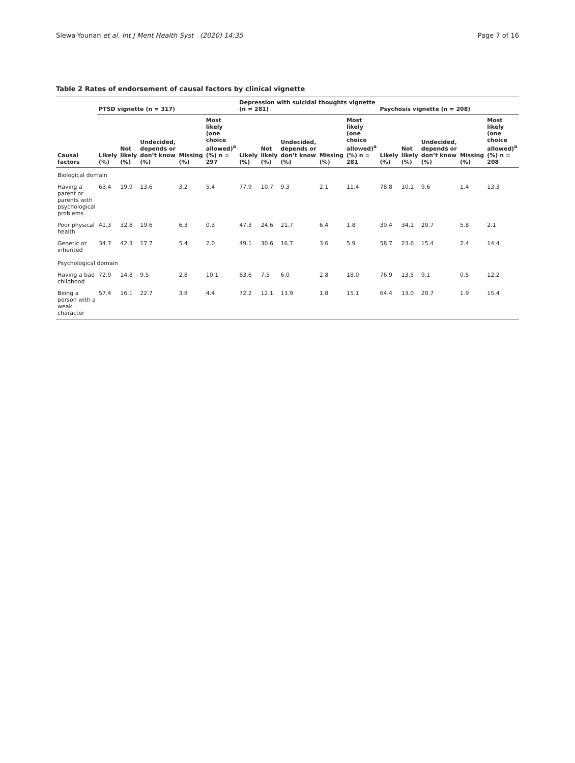Slewa-Younan et al. Int J Ment Health Syst (2020) 14:35 Page 7 of 16
Table 2 Rates of endorsement of causal factors by clinical vignette
| Causal factors | PTSD vignette (n = 317) | | | | | Depression with suicidal thoughts vignette (n = 281) | | | | | Psychosis vignette (n = 208) | | | | |
| --- | --- | --- | --- | --- | --- | --- | --- | --- | --- | --- | --- | --- | --- | --- | --- |
| | Likely (%) | Not likely (%) | Undecided, depends or don’t know (%) | Missing (%) | Most likely (one choice allowed)<sup>a</sup> (%) n = 297 | Likely (%) | Not likely (%) | Undecided, depends or don’t know (%) | Missing (%) | Most likely (one choice allowed)<sup>a</sup> (%) n = 281 | Likely (%) | Not likely (%) | Undecided, depends or don’t know (%) | Missing (%) | Most likely (one choice allowed)<sup>a</sup> (%) n = 208 |
| Biological domain | | | | | | | | | | | | | | | |
| Having a parent or parents with psychological problems | 63.4 | 19.9 | 13.6 | 3.2 | 5.4 | 77.9 | 10.7 | 9.3 | 2.1 | 11.4 | 78.8 | 10.1 | 9.6 | 1.4 | 13.3 |
| Poor physical health | 41.3 | 32.8 | 19.6 | 6.3 | 0.3 | 47.3 | 24.6 | 21.7 | 6.4 | 1.8 | 39.4 | 34.1 | 20.7 | 5.8 | 2.1 |
| Genetic or inherited | 34.7 | 42.3 | 17.7 | 5.4 | 2.0 | 49.1 | 30.6 | 16.7 | 3.6 | 5.9 | 58.7 | 23.6 | 15.4 | 2.4 | 14.4 |
| Psychological domain | | | | | | | | | | | | | | | |
| Having a bad childhood | 72.9 | 14.8 | 9.5 | 2.8 | 10.1 | 83.6 | 7.5 | 6.0 | 2.8 | 18.0 | 76.9 | 13.5 | 9.1 | 0.5 | 12.2 |
| Being a person with a weak character | 57.4 | 16.1 | 22.7 | 3.8 | 4.4 | 72.2 | 12.1 | 13.9 | 1.8 | 15.1 | 64.4 | 13.0 | 20.7 | 1.9 | 15.4 |